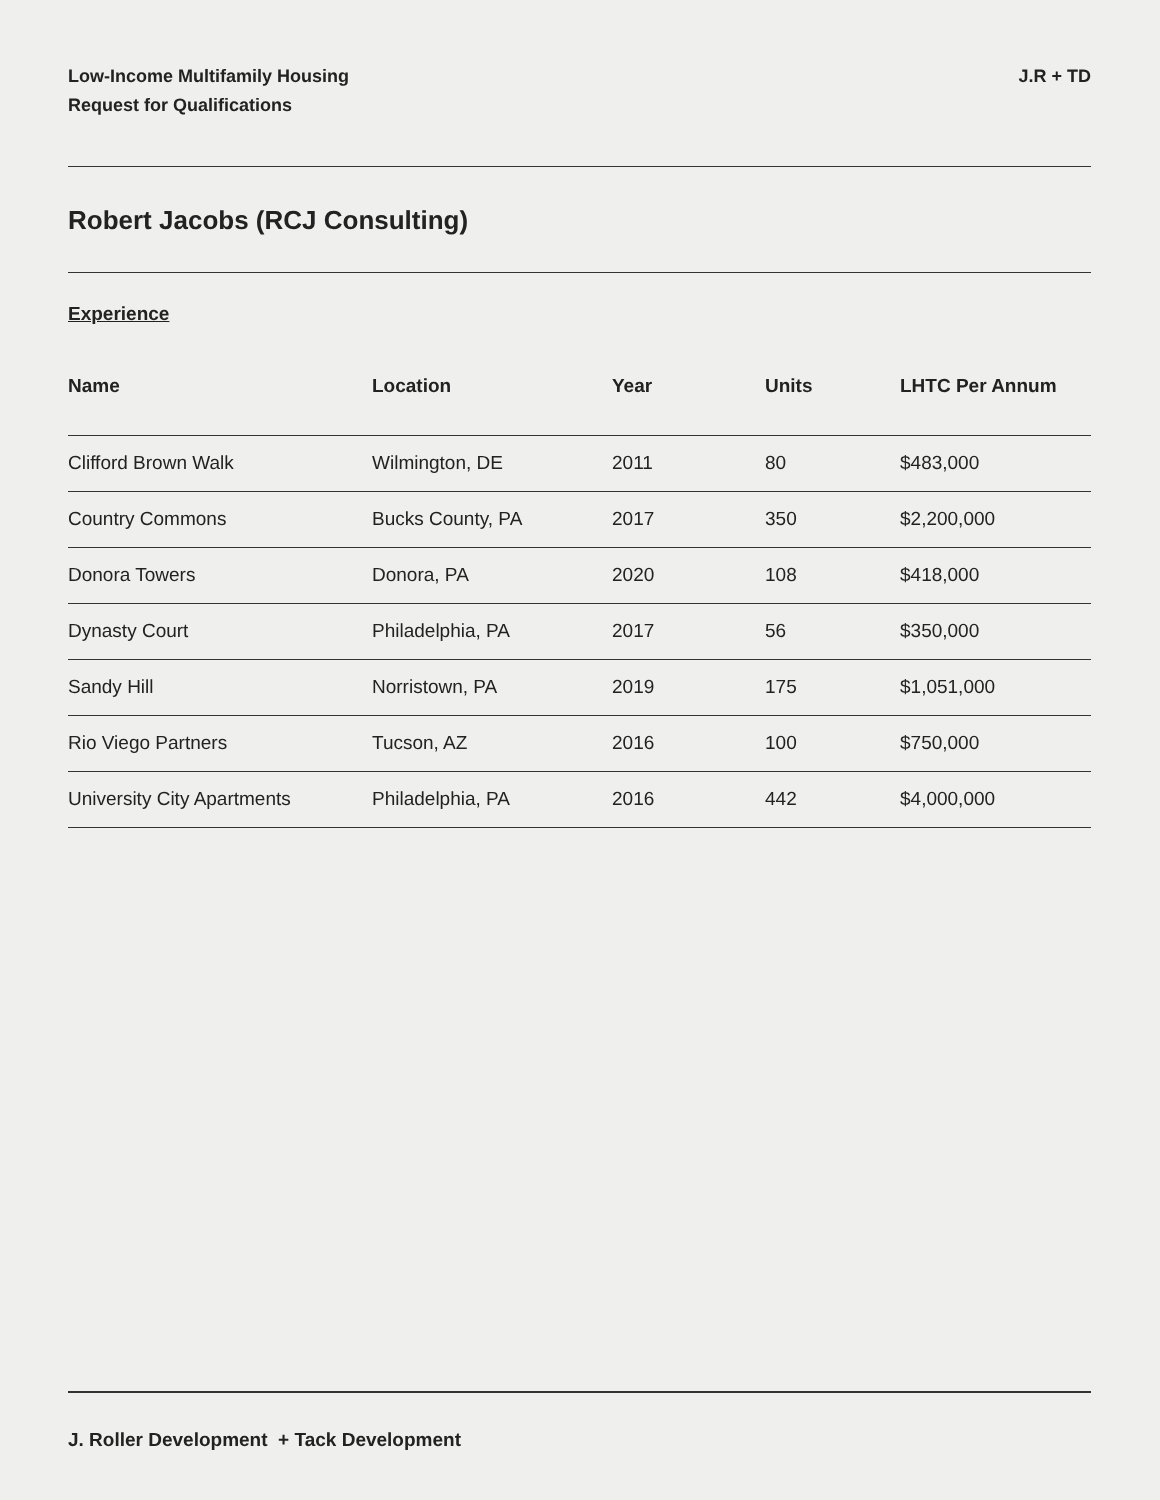Low-Income Multifamily Housing
Request for Qualifications
J.R + TD
Robert Jacobs (RCJ Consulting)
Experience
| Name | Location | Year | Units | LHTC Per Annum |
| --- | --- | --- | --- | --- |
| Clifford Brown Walk | Wilmington, DE | 2011 | 80 | $483,000 |
| Country Commons | Bucks County, PA | 2017 | 350 | $2,200,000 |
| Donora Towers | Donora, PA | 2020 | 108 | $418,000 |
| Dynasty Court | Philadelphia, PA | 2017 | 56 | $350,000 |
| Sandy Hill | Norristown, PA | 2019 | 175 | $1,051,000 |
| Rio Viego Partners | Tucson, AZ | 2016 | 100 | $750,000 |
| University City Apartments | Philadelphia, PA | 2016 | 442 | $4,000,000 |
J. Roller Development + Tack Development